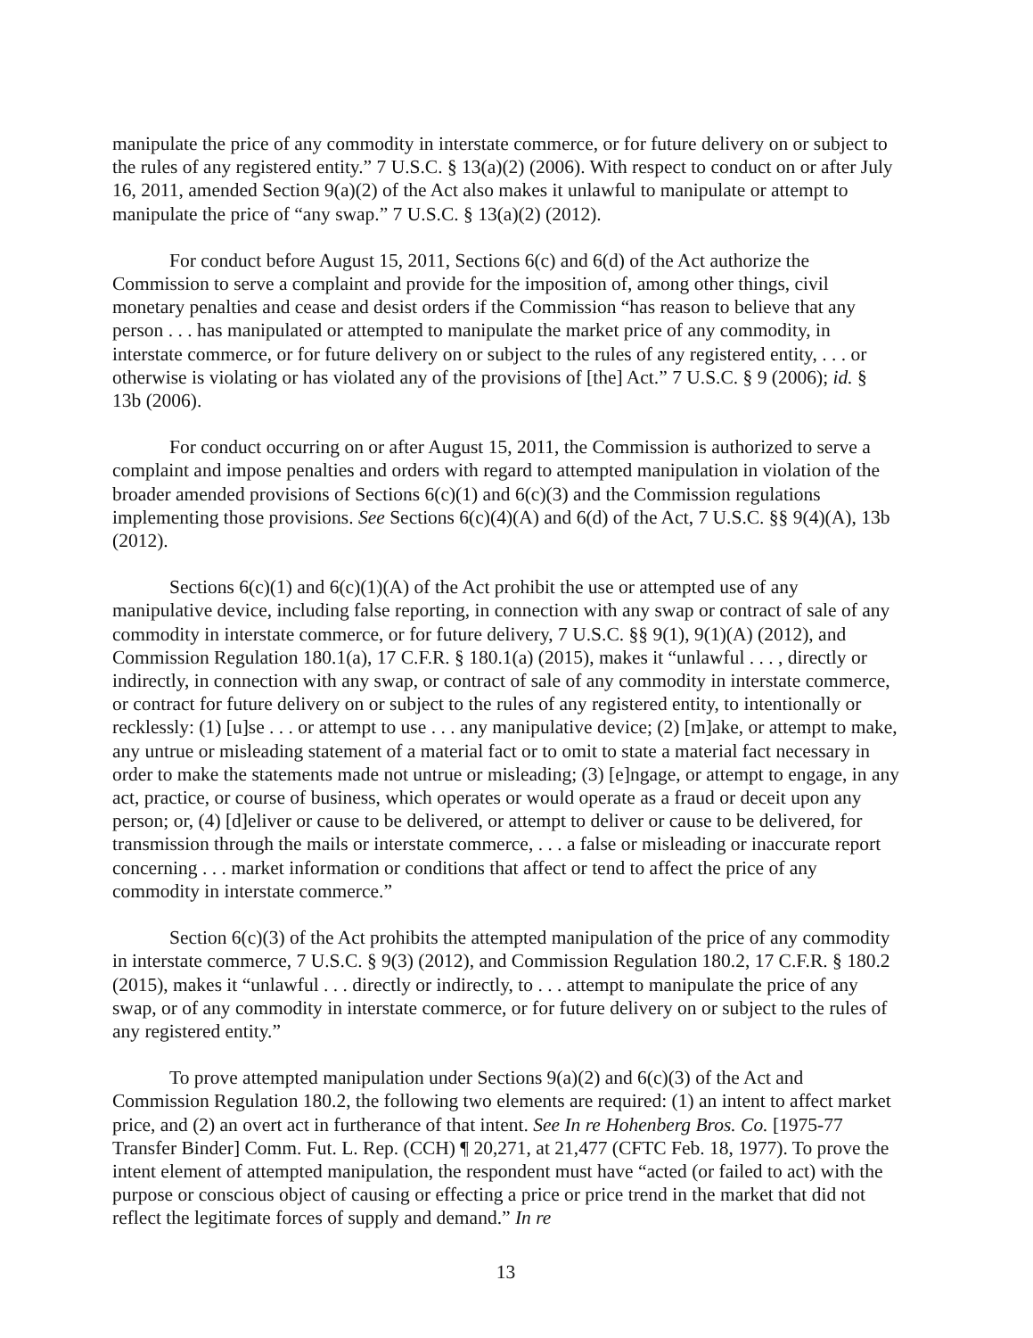manipulate the price of any commodity in interstate commerce, or for future delivery on or subject to the rules of any registered entity.” 7 U.S.C. § 13(a)(2) (2006). With respect to conduct on or after July 16, 2011, amended Section 9(a)(2) of the Act also makes it unlawful to manipulate or attempt to manipulate the price of “any swap.” 7 U.S.C. § 13(a)(2) (2012).
For conduct before August 15, 2011, Sections 6(c) and 6(d) of the Act authorize the Commission to serve a complaint and provide for the imposition of, among other things, civil monetary penalties and cease and desist orders if the Commission “has reason to believe that any person . . . has manipulated or attempted to manipulate the market price of any commodity, in interstate commerce, or for future delivery on or subject to the rules of any registered entity, . . . or otherwise is violating or has violated any of the provisions of [the] Act.” 7 U.S.C. § 9 (2006); id. § 13b (2006).
For conduct occurring on or after August 15, 2011, the Commission is authorized to serve a complaint and impose penalties and orders with regard to attempted manipulation in violation of the broader amended provisions of Sections 6(c)(1) and 6(c)(3) and the Commission regulations implementing those provisions. See Sections 6(c)(4)(A) and 6(d) of the Act, 7 U.S.C. §§ 9(4)(A), 13b (2012).
Sections 6(c)(1) and 6(c)(1)(A) of the Act prohibit the use or attempted use of any manipulative device, including false reporting, in connection with any swap or contract of sale of any commodity in interstate commerce, or for future delivery, 7 U.S.C. §§ 9(1), 9(1)(A) (2012), and Commission Regulation 180.1(a), 17 C.F.R. § 180.1(a) (2015), makes it “unlawful . . . , directly or indirectly, in connection with any swap, or contract of sale of any commodity in interstate commerce, or contract for future delivery on or subject to the rules of any registered entity, to intentionally or recklessly: (1) [u]se . . . or attempt to use . . . any manipulative device; (2) [m]ake, or attempt to make, any untrue or misleading statement of a material fact or to omit to state a material fact necessary in order to make the statements made not untrue or misleading; (3) [e]ngage, or attempt to engage, in any act, practice, or course of business, which operates or would operate as a fraud or deceit upon any person; or, (4) [d]eliver or cause to be delivered, or attempt to deliver or cause to be delivered, for transmission through the mails or interstate commerce, . . . a false or misleading or inaccurate report concerning . . . market information or conditions that affect or tend to affect the price of any commodity in interstate commerce.”
Section 6(c)(3) of the Act prohibits the attempted manipulation of the price of any commodity in interstate commerce, 7 U.S.C. § 9(3) (2012), and Commission Regulation 180.2, 17 C.F.R. § 180.2 (2015), makes it “unlawful . . . directly or indirectly, to . . . attempt to manipulate the price of any swap, or of any commodity in interstate commerce, or for future delivery on or subject to the rules of any registered entity.”
To prove attempted manipulation under Sections 9(a)(2) and 6(c)(3) of the Act and Commission Regulation 180.2, the following two elements are required: (1) an intent to affect market price, and (2) an overt act in furtherance of that intent. See In re Hohenberg Bros. Co. [1975-77 Transfer Binder] Comm. Fut. L. Rep. (CCH) ¶ 20,271, at 21,477 (CFTC Feb. 18, 1977). To prove the intent element of attempted manipulation, the respondent must have “acted (or failed to act) with the purpose or conscious object of causing or effecting a price or price trend in the market that did not reflect the legitimate forces of supply and demand.” In re
13